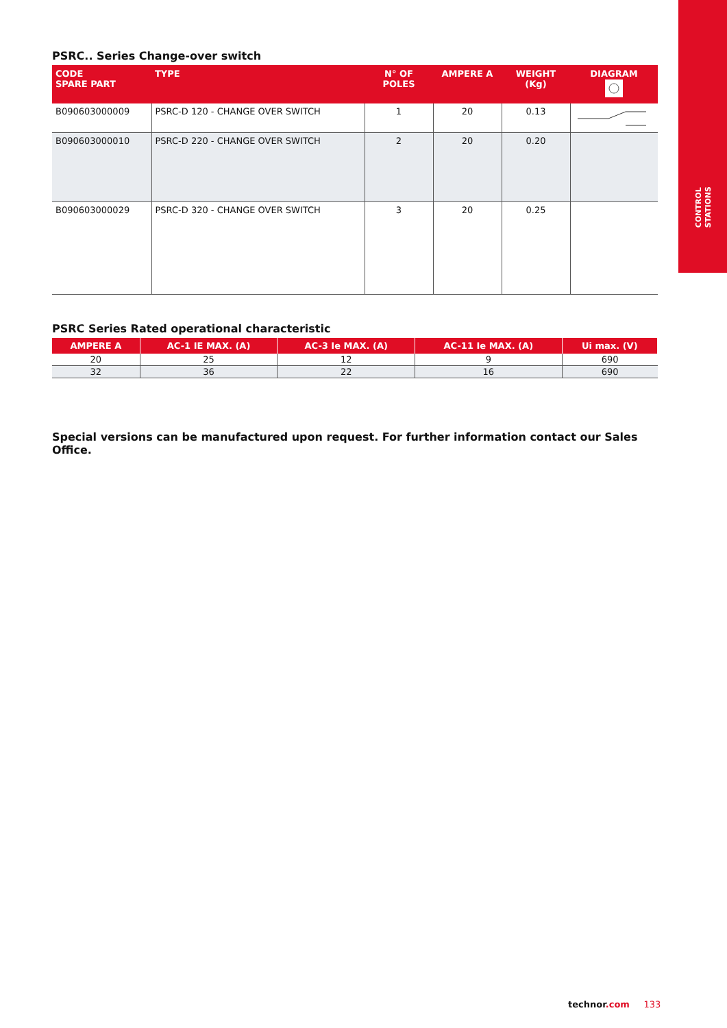CONTROL
STATIONS
PSRC.. Series Change-over switch
| CODE SPARE PART | TYPE | N° OF POLES | AMPERE A | WEIGHT (Kg) | DIAGRAM |
| --- | --- | --- | --- | --- | --- |
| B090603000009 | PSRC-D 120 - CHANGE OVER SWITCH | 1 | 20 | 0.13 | |
| B090603000010 | PSRC-D 220 - CHANGE OVER SWITCH | 2 | 20 | 0.20 | |
| B090603000029 | PSRC-D 320 - CHANGE OVER SWITCH | 3 | 20 | 0.25 | |
PSRC Series Rated operational characteristic
| AMPERE A | AC-1 IE MAX. (A) | AC-3 Ie MAX. (A) | AC-11 Ie MAX. (A) | Ui max. (V) |
| --- | --- | --- | --- | --- |
| 20 | 25 | 12 | 9 | 690 |
| 32 | 36 | 22 | 16 | 690 |
Special versions can be manufactured upon request. For further information contact our Sales Office.
technor.com 133